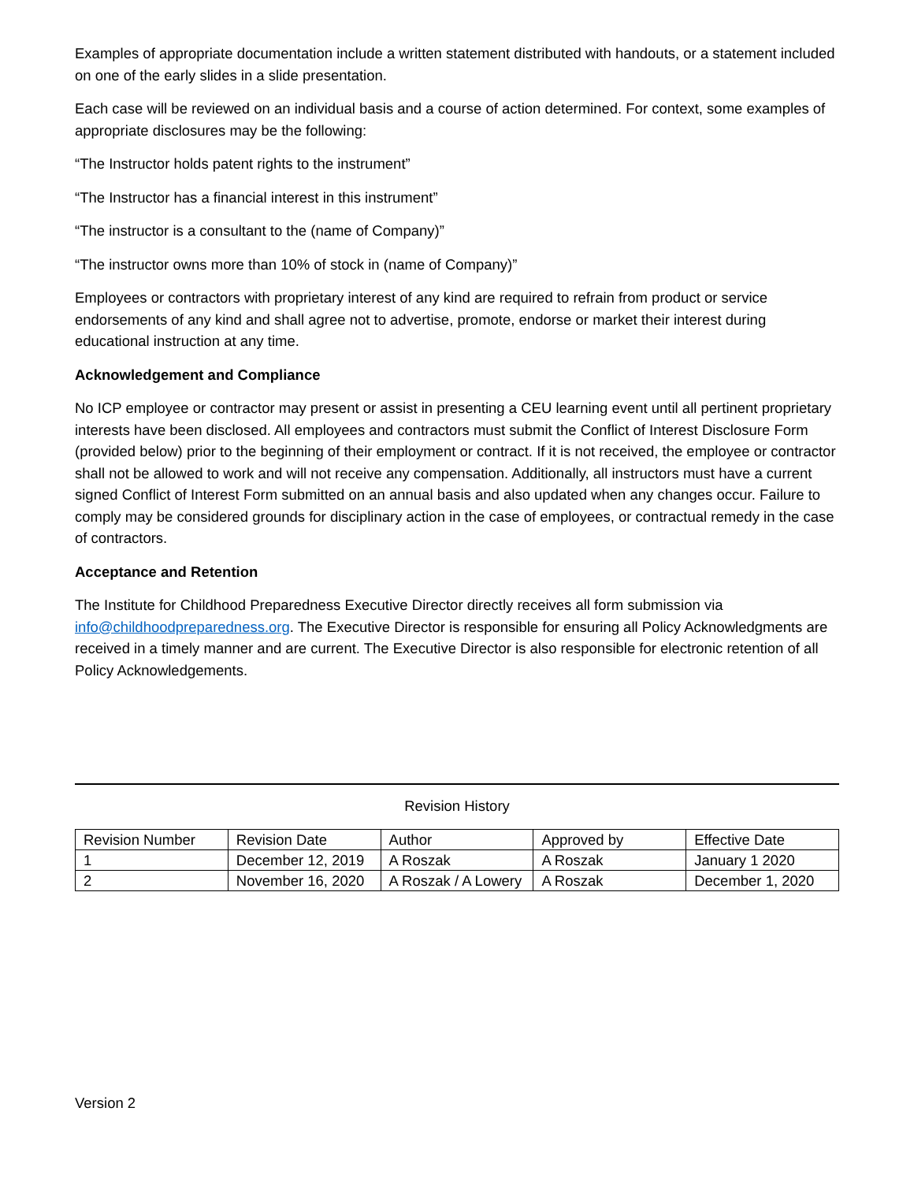Examples of appropriate documentation include a written statement distributed with handouts, or a statement included on one of the early slides in a slide presentation.
Each case will be reviewed on an individual basis and a course of action determined. For context, some examples of appropriate disclosures may be the following:
“The Instructor holds patent rights to the instrument”
“The Instructor has a financial interest in this instrument”
“The instructor is a consultant to the (name of Company)”
“The instructor owns more than 10% of stock in (name of Company)”
Employees or contractors with proprietary interest of any kind are required to refrain from product or service endorsements of any kind and shall agree not to advertise, promote, endorse or market their interest during educational instruction at any time.
Acknowledgement and Compliance
No ICP employee or contractor may present or assist in presenting a CEU learning event until all pertinent proprietary interests have been disclosed. All employees and contractors must submit the Conflict of Interest Disclosure Form (provided below) prior to the beginning of their employment or contract. If it is not received, the employee or contractor shall not be allowed to work and will not receive any compensation. Additionally, all instructors must have a current signed Conflict of Interest Form submitted on an annual basis and also updated when any changes occur. Failure to comply may be considered grounds for disciplinary action in the case of employees, or contractual remedy in the case of contractors.
Acceptance and Retention
The Institute for Childhood Preparedness Executive Director directly receives all form submission via info@childhoodpreparedness.org. The Executive Director is responsible for ensuring all Policy Acknowledgments are received in a timely manner and are current. The Executive Director is also responsible for electronic retention of all Policy Acknowledgements.
Revision History
| Revision Number | Revision Date | Author | Approved by | Effective Date |
| 1 | December 12, 2019 | A Roszak | A Roszak | January 1 2020 |
| 2 | November 16, 2020 | A Roszak / A Lowery | A Roszak | December 1, 2020 |
Version 2